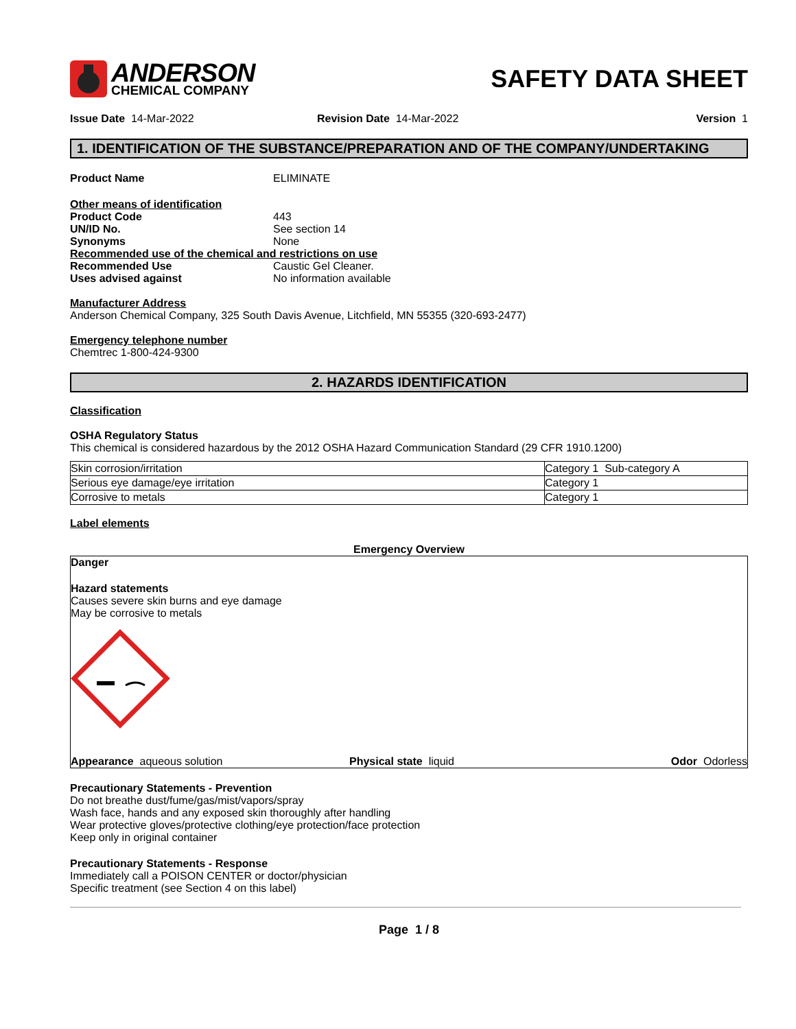ANDERSON
CHEMICAL COMPANY
SAFETY DATA SHEET
Issue Date 14-Mar-2022 Revision Date 14-Mar-2022 Version 1
1. IDENTIFICATION OF THE SUBSTANCE/PREPARATION AND OF THE COMPANY/UNDERTAKING
Product Name ELIMINATE
Other means of identification
Product Code 443
UN/ID No. See section 14
Synonyms None
Recommended use of the chemical and restrictions on use
Recommended Use Caustic Gel Cleaner.
Uses advised against No information available
Manufacturer Address
Anderson Chemical Company, 325 South Davis Avenue, Litchfield, MN 55355 (320-693-2477)
Emergency telephone number
Chemtrec 1-800-424-9300
2. HAZARDS IDENTIFICATION
Classification
OSHA Regulatory Status
This chemical is considered hazardous by the 2012 OSHA Hazard Communication Standard (29 CFR 1910.1200)
| Skin corrosion/irritation | Category 1 Sub-category A |
| Serious eye damage/eye irritation | Category 1 |
| Corrosive to metals | Category 1 |
Label elements
Emergency Overview
Danger
Hazard statements
Causes severe skin burns and eye damage
May be corrosive to metals
Appearance aqueous solution Physical state liquid Odor Odorless
Precautionary Statements - Prevention
Do not breathe dust/fume/gas/mist/vapors/spray
Wash face, hands and any exposed skin thoroughly after handling
Wear protective gloves/protective clothing/eye protection/face protection
Keep only in original container
Precautionary Statements - Response
Immediately call a POISON CENTER or doctor/physician
Specific treatment (see Section 4 on this label)
Page 1 / 8